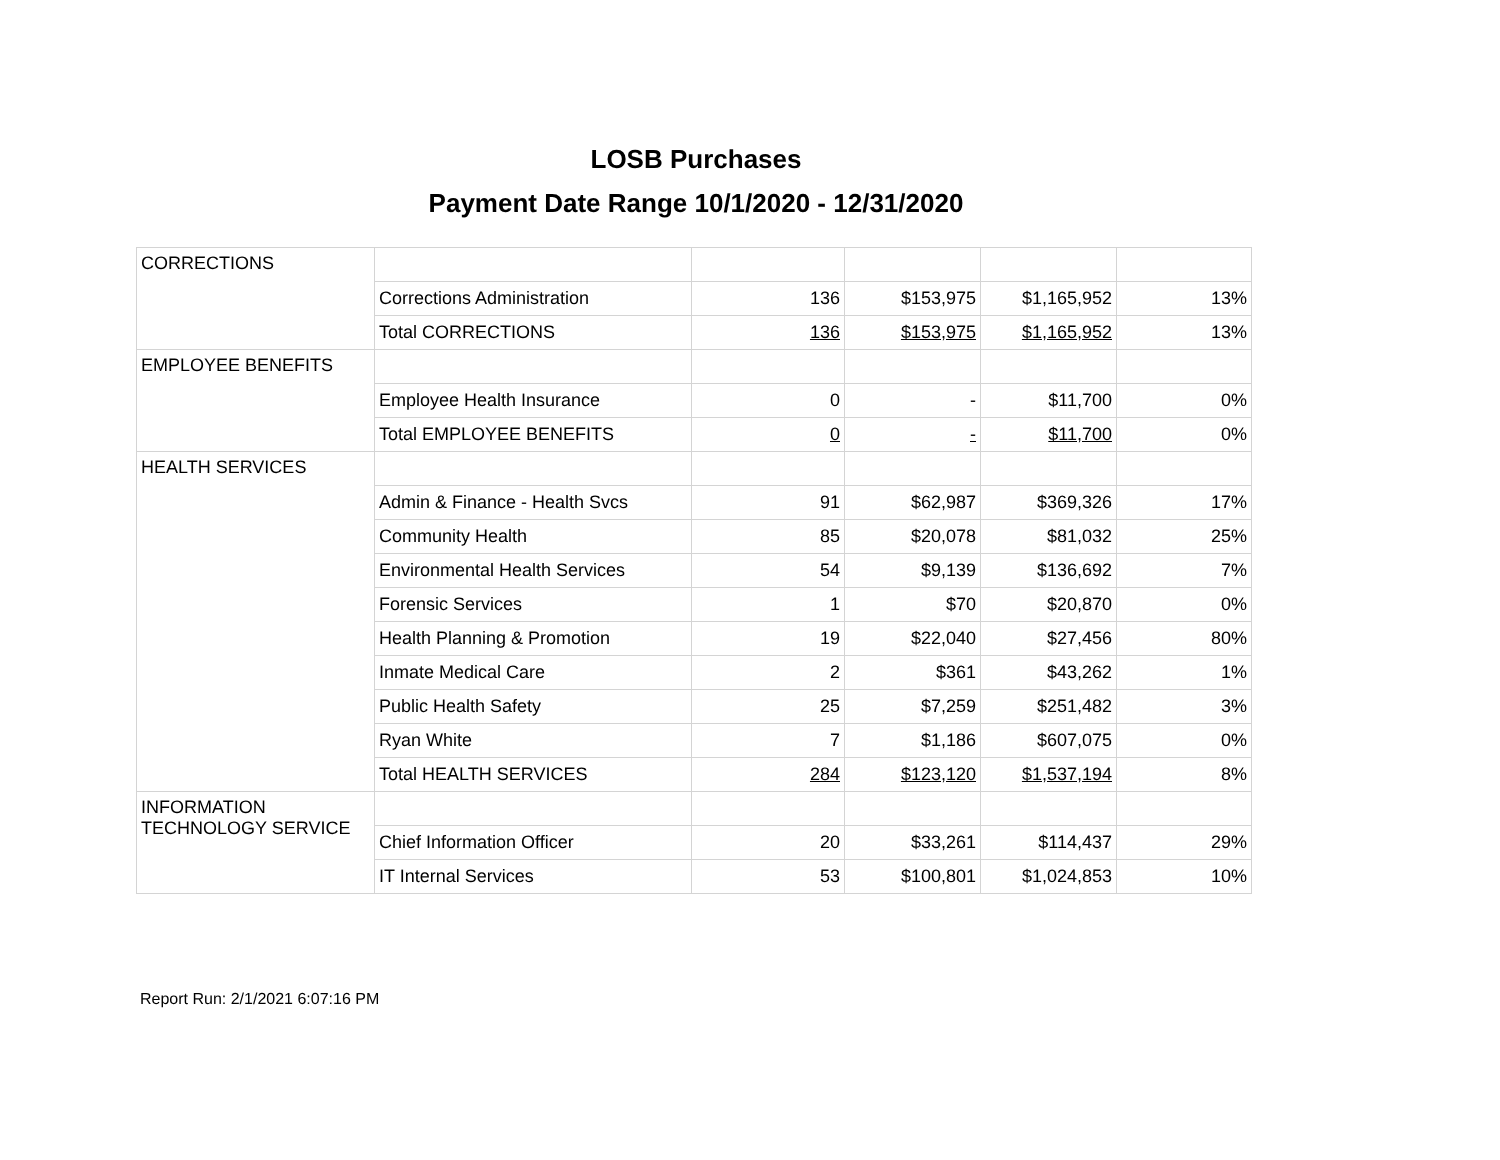LOSB Purchases
Payment Date Range 10/1/2020 - 12/31/2020
| CORRECTIONS | | | | | |
| | Corrections Administration | 136 | $153,975 | $1,165,952 | 13% |
| | Total CORRECTIONS | 136 | $153,975 | $1,165,952 | 13% |
| EMPLOYEE BENEFITS | | | | | |
| | Employee Health Insurance | 0 | - | $11,700 | 0% |
| | Total EMPLOYEE BENEFITS | 0 | - | $11,700 | 0% |
| HEALTH SERVICES | | | | | |
| | Admin & Finance - Health Svcs | 91 | $62,987 | $369,326 | 17% |
| | Community Health | 85 | $20,078 | $81,032 | 25% |
| | Environmental Health Services | 54 | $9,139 | $136,692 | 7% |
| | Forensic Services | 1 | $70 | $20,870 | 0% |
| | Health Planning & Promotion | 19 | $22,040 | $27,456 | 80% |
| | Inmate Medical Care | 2 | $361 | $43,262 | 1% |
| | Public Health Safety | 25 | $7,259 | $251,482 | 3% |
| | Ryan White | 7 | $1,186 | $607,075 | 0% |
| | Total HEALTH SERVICES | 284 | $123,120 | $1,537,194 | 8% |
| INFORMATION TECHNOLOGY SERVICE | | | | | |
| | Chief Information Officer | 20 | $33,261 | $114,437 | 29% |
| | IT Internal Services | 53 | $100,801 | $1,024,853 | 10% |
Report Run: 2/1/2021 6:07:16 PM